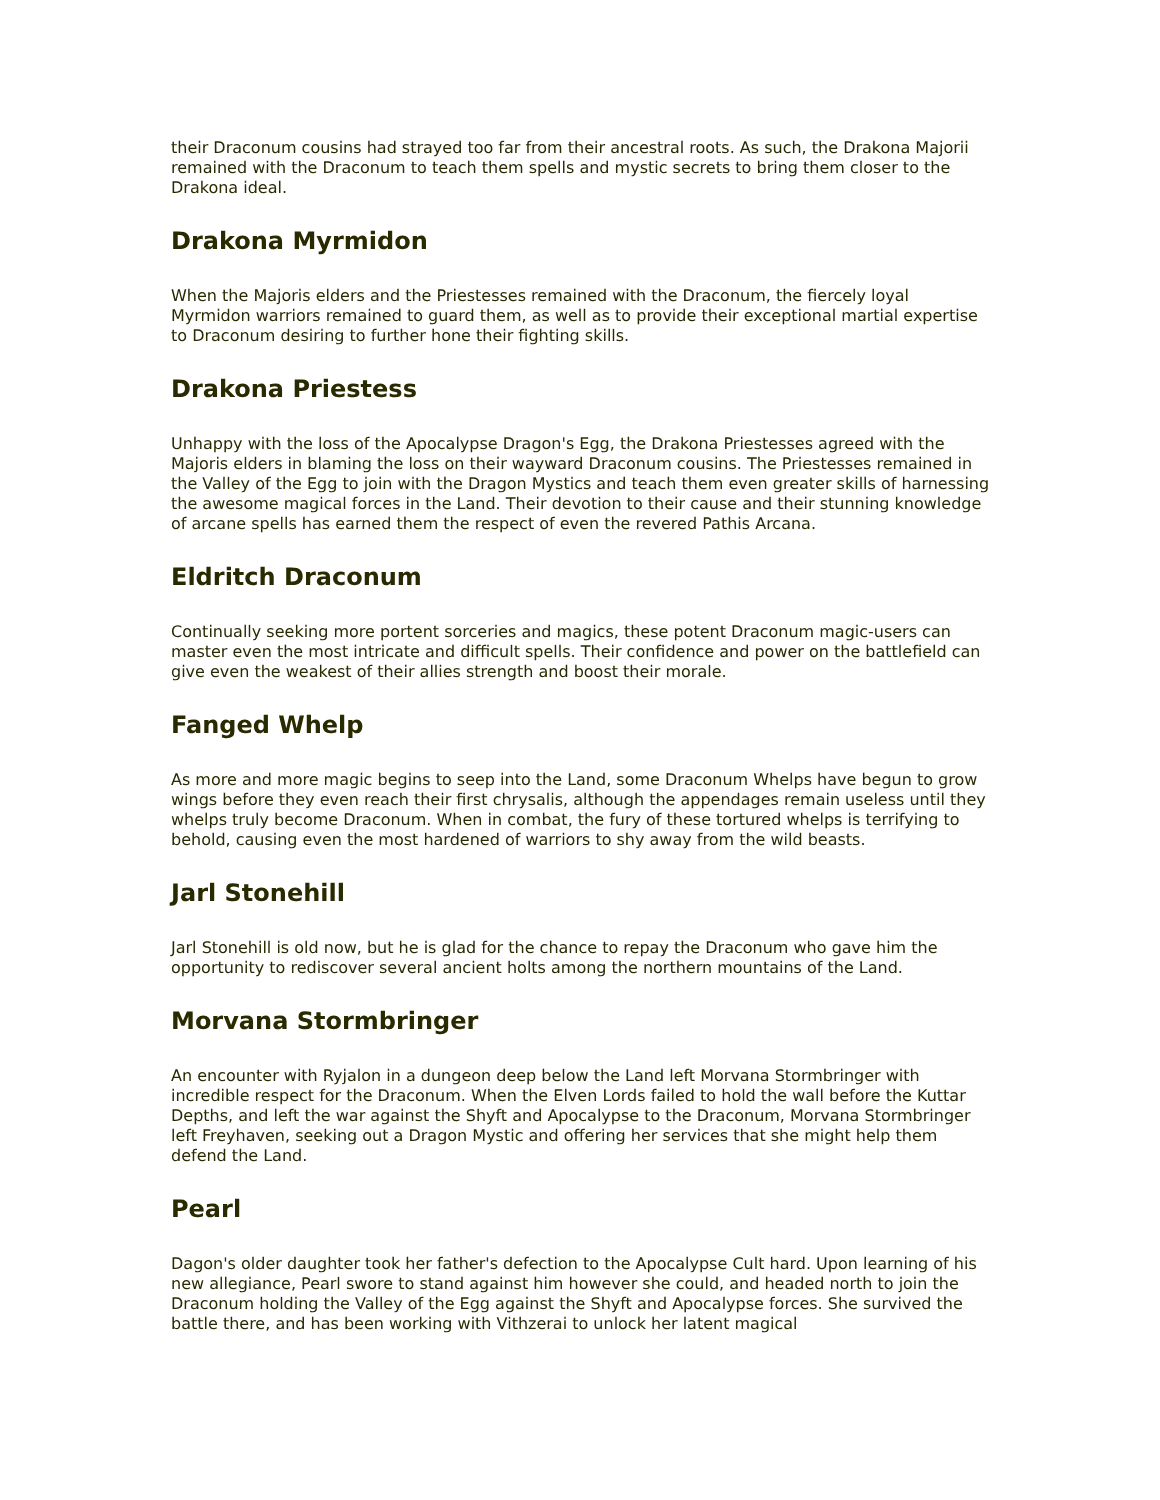their Draconum cousins had strayed too far from their ancestral roots. As such, the Drakona Majorii remained with the Draconum to teach them spells and mystic secrets to bring them closer to the Drakona ideal.
Drakona Myrmidon
When the Majoris elders and the Priestesses remained with the Draconum, the fiercely loyal Myrmidon warriors remained to guard them, as well as to provide their exceptional martial expertise to Draconum desiring to further hone their fighting skills.
Drakona Priestess
Unhappy with the loss of the Apocalypse Dragon's Egg, the Drakona Priestesses agreed with the Majoris elders in blaming the loss on their wayward Draconum cousins. The Priestesses remained in the Valley of the Egg to join with the Dragon Mystics and teach them even greater skills of harnessing the awesome magical forces in the Land. Their devotion to their cause and their stunning knowledge of arcane spells has earned them the respect of even the revered Pathis Arcana.
Eldritch Draconum
Continually seeking more portent sorceries and magics, these potent Draconum magic-users can master even the most intricate and difficult spells. Their confidence and power on the battlefield can give even the weakest of their allies strength and boost their morale.
Fanged Whelp
As more and more magic begins to seep into the Land, some Draconum Whelps have begun to grow wings before they even reach their first chrysalis, although the appendages remain useless until they whelps truly become Draconum. When in combat, the fury of these tortured whelps is terrifying to behold, causing even the most hardened of warriors to shy away from the wild beasts.
Jarl Stonehill
Jarl Stonehill is old now, but he is glad for the chance to repay the Draconum who gave him the opportunity to rediscover several ancient holts among the northern mountains of the Land.
Morvana Stormbringer
An encounter with Ryjalon in a dungeon deep below the Land left Morvana Stormbringer with incredible respect for the Draconum. When the Elven Lords failed to hold the wall before the Kuttar Depths, and left the war against the Shyft and Apocalypse to the Draconum, Morvana Stormbringer left Freyhaven, seeking out a Dragon Mystic and offering her services that she might help them defend the Land.
Pearl
Dagon's older daughter took her father's defection to the Apocalypse Cult hard. Upon learning of his new allegiance, Pearl swore to stand against him however she could, and headed north to join the Draconum holding the Valley of the Egg against the Shyft and Apocalypse forces. She survived the battle there, and has been working with Vithzerai to unlock her latent magical